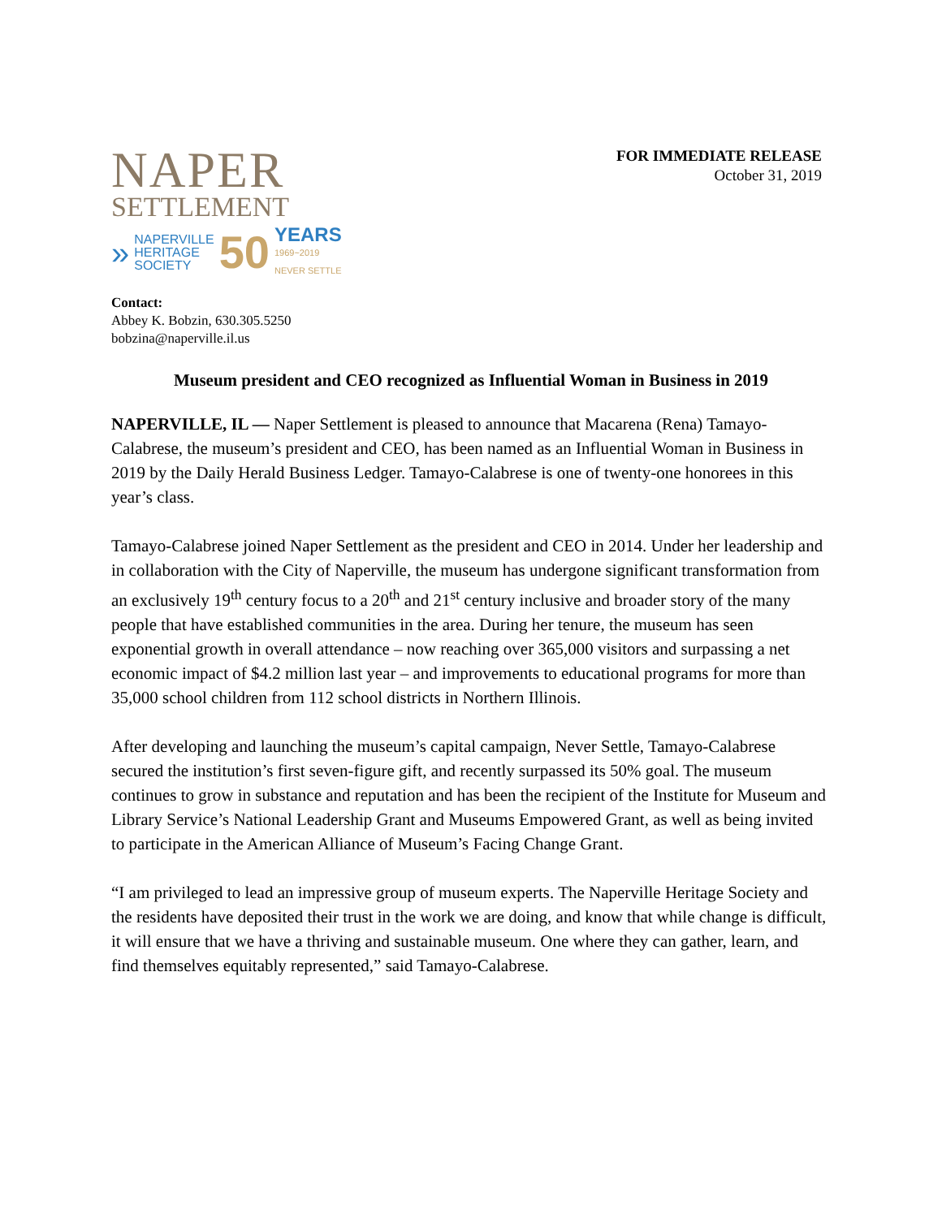NAPER
SETTLEMENT
»
NAPERVILLE
HERITAGE
SOCIETY
50
YEARS
1969~2019
NEVER SETTLE
FOR IMMEDIATE RELEASE
October 31, 2019
Contact:
Abbey K. Bobzin, 630.305.5250
bobzina@naperville.il.us
Museum president and CEO recognized as Influential Woman in Business in 2019
NAPERVILLE, IL — Naper Settlement is pleased to announce that Macarena (Rena) Tamayo-Calabrese, the museum’s president and CEO, has been named as an Influential Woman in Business in 2019 by the Daily Herald Business Ledger. Tamayo-Calabrese is one of twenty-one honorees in this year’s class.
Tamayo-Calabrese joined Naper Settlement as the president and CEO in 2014. Under her leadership and in collaboration with the City of Naperville, the museum has undergone significant transformation from an exclusively 19<sup>th</sup> century focus to a 20<sup>th</sup> and 21<sup>st</sup> century inclusive and broader story of the many people that have established communities in the area. During her tenure, the museum has seen exponential growth in overall attendance – now reaching over 365,000 visitors and surpassing a net economic impact of $4.2 million last year – and improvements to educational programs for more than 35,000 school children from 112 school districts in Northern Illinois.
After developing and launching the museum’s capital campaign, Never Settle, Tamayo-Calabrese secured the institution’s first seven-figure gift, and recently surpassed its 50% goal. The museum continues to grow in substance and reputation and has been the recipient of the Institute for Museum and Library Service’s National Leadership Grant and Museums Empowered Grant, as well as being invited to participate in the American Alliance of Museum’s Facing Change Grant.
“I am privileged to lead an impressive group of museum experts. The Naperville Heritage Society and the residents have deposited their trust in the work we are doing, and know that while change is difficult, it will ensure that we have a thriving and sustainable museum. One where they can gather, learn, and find themselves equitably represented,” said Tamayo-Calabrese.